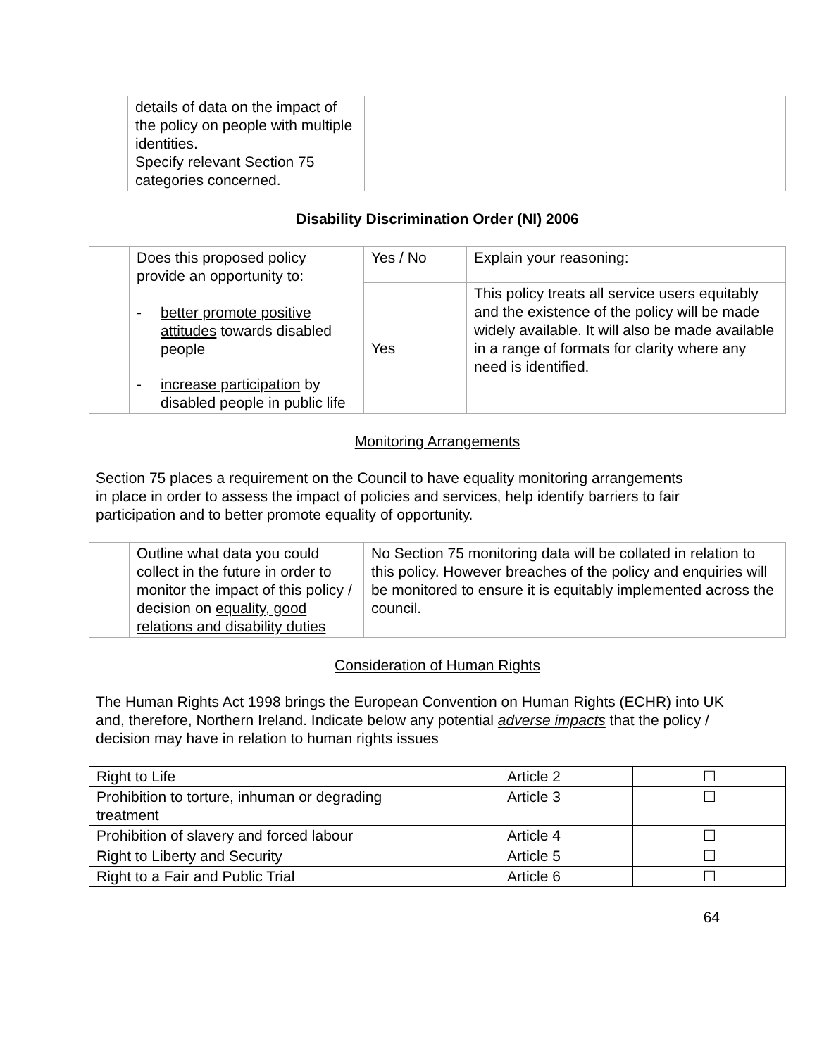| | details of data on the impact of the policy on people with multiple identities. Specify relevant Section 75 categories concerned. | |
Disability Discrimination Order (NI) 2006
| | Does this proposed policy provide an opportunity to: - better promote positive attitudes towards disabled people - increase participation by disabled people in public life | Yes / No | Explain your reasoning: |
| | | Yes | This policy treats all service users equitably and the existence of the policy will be made widely available. It will also be made available in a range of formats for clarity where any need is identified. |
Monitoring Arrangements
Section 75 places a requirement on the Council to have equality monitoring arrangements in place in order to assess the impact of policies and services, help identify barriers to fair participation and to better promote equality of opportunity.
| | Outline what data you could collect in the future in order to monitor the impact of this policy / decision on equality, good relations and disability duties | No Section 75 monitoring data will be collated in relation to this policy. However breaches of the policy and enquiries will be monitored to ensure it is equitably implemented across the council. |
Consideration of Human Rights
The Human Rights Act 1998 brings the European Convention on Human Rights (ECHR) into UK and, therefore, Northern Ireland. Indicate below any potential adverse impacts that the policy / decision may have in relation to human rights issues
| Right to Life | Article 2 | ☐ |
| Prohibition to torture, inhuman or degrading treatment | Article 3 | ☐ |
| Prohibition of slavery and forced labour | Article 4 | ☐ |
| Right to Liberty and Security | Article 5 | ☐ |
| Right to a Fair and Public Trial | Article 6 | ☐ |
64